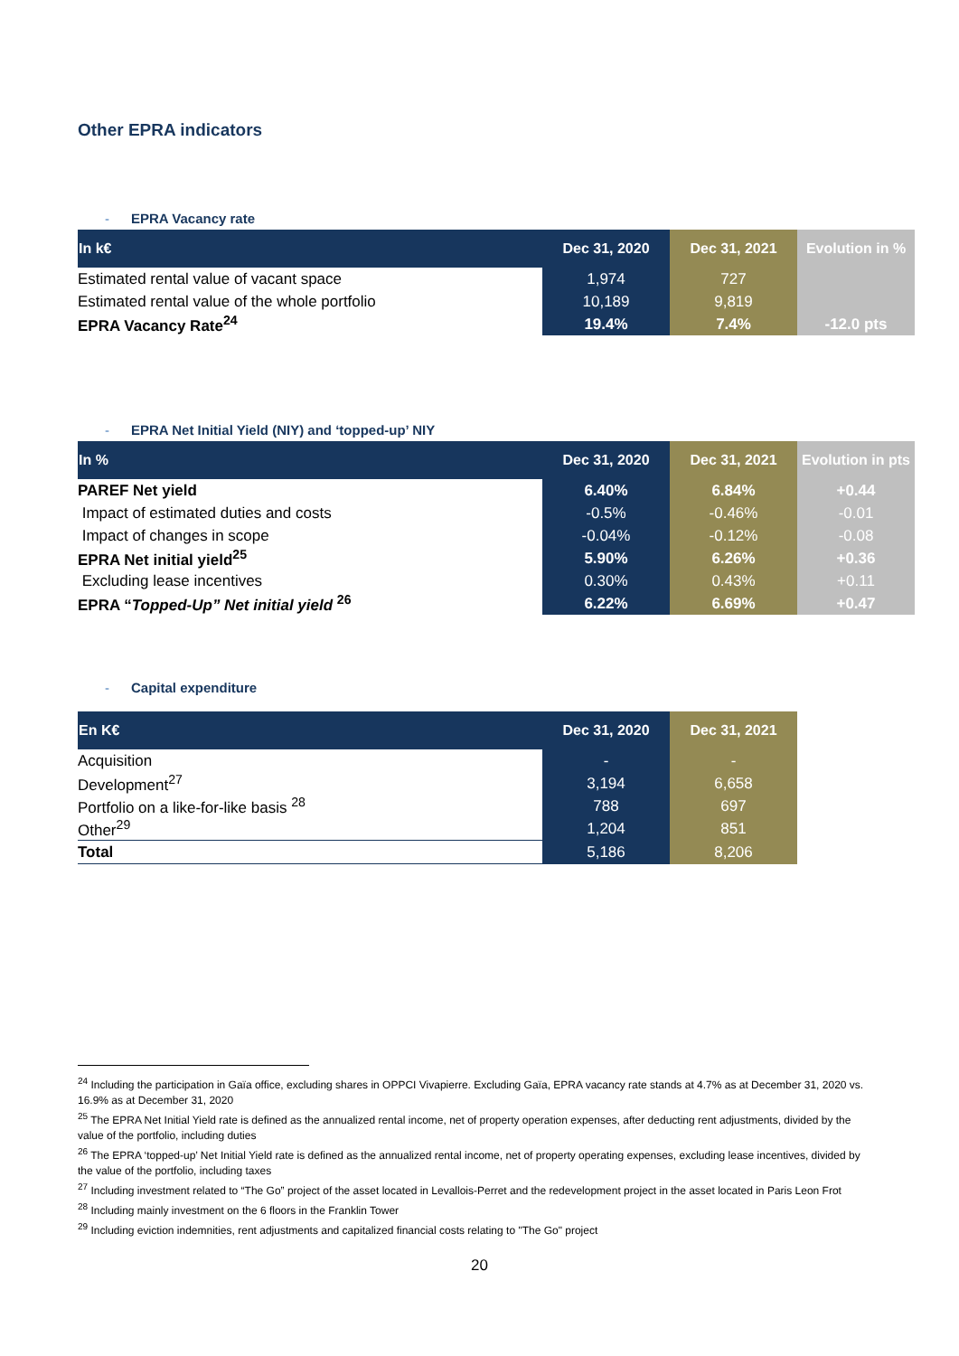Other EPRA indicators
- EPRA Vacancy rate
| In k€ | Dec 31, 2020 | Dec 31, 2021 | Evolution in % |
| --- | --- | --- | --- |
| Estimated rental value of vacant space | 1,974 | 727 | |
| Estimated rental value of the whole portfolio | 10,189 | 9,819 | |
| EPRA Vacancy Rate<sup>24</sup> | 19.4% | 7.4% | -12.0 pts |
- EPRA Net Initial Yield (NIY) and ‘topped-up’ NIY
| In % | Dec 31, 2020 | Dec 31, 2021 | Evolution in pts |
| --- | --- | --- | --- |
| PAREF Net yield | 6.40% | 6.84% | +0.44 |
| Impact of estimated duties and costs | -0.5% | -0.46% | -0.01 |
| Impact of changes in scope | -0.04% | -0.12% | -0.08 |
| EPRA Net initial yield<sup>25</sup> | 5.90% | 6.26% | +0.36 |
| Excluding lease incentives | 0.30% | 0.43% | +0.11 |
| EPRA “ Topped-Up” Net initial yield <sup>26</sup> | 6.22% | 6.69% | +0.47 |
- Capital expenditure
| En K€ | Dec 31, 2020 | Dec 31, 2021 |
| --- | --- | --- |
| Acquisition | - | - |
| Development<sup>27</sup> | 3,194 | 6,658 |
| Portfolio on a like-for-like basis <sup>28</sup> | 788 | 697 |
| Other<sup>29</sup> | 1,204 | 851 |
| Total | 5,186 | 8,206 |
<sup>24</sup> Including the participation in Gaïa office, excluding shares in OPPCI Vivapierre. Excluding Gaïa, EPRA vacancy rate stands at 4.7% as at December 31, 2020 vs. 16.9% as at December 31, 2020
<sup>25</sup> The EPRA Net Initial Yield rate is defined as the annualized rental income, net of property operation expenses, after deducting rent adjustments, divided by the value of the portfolio, including duties
<sup>26</sup> The EPRA ‘topped-up’ Net Initial Yield rate is defined as the annualized rental income, net of property operating expenses, excluding lease incentives, divided by the value of the portfolio, including taxes
<sup>27</sup> Including investment related to “The Go” project of the asset located in Levallois-Perret and the redevelopment project in the asset located in Paris Leon Frot
<sup>28</sup> Including mainly investment on the 6 floors in the Franklin Tower
<sup>29</sup> Including eviction indemnities, rent adjustments and capitalized financial costs relating to "The Go" project
20